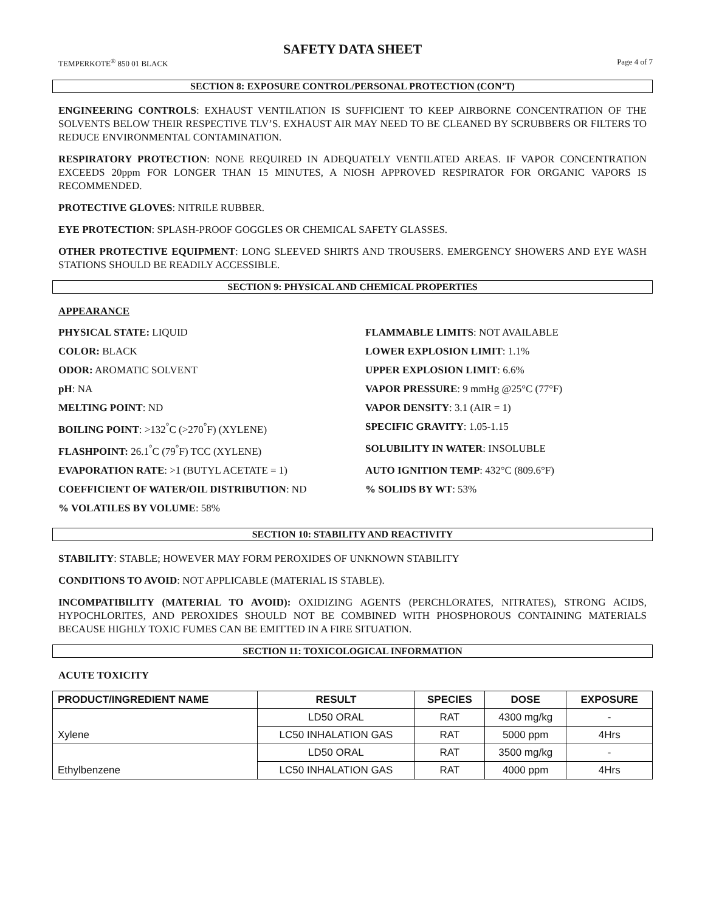SAFETY DATA SHEET
TEMPERKOTE<sup>®</sup> 850 01 BLACK Page 4 of 7
SECTION 8: EXPOSURE CONTROL/PERSONAL PROTECTION (CON’T)
ENGINEERING CONTROLS: EXHAUST VENTILATION IS SUFFICIENT TO KEEP AIRBORNE CONCENTRATION OF THE SOLVENTS BELOW THEIR RESPECTIVE TLV’S. EXHAUST AIR MAY NEED TO BE CLEANED BY SCRUBBERS OR FILTERS TO REDUCE ENVIRONMENTAL CONTAMINATION.
RESPIRATORY PROTECTION: NONE REQUIRED IN ADEQUATELY VENTILATED AREAS. IF VAPOR CONCENTRATION EXCEEDS 20ppm FOR LONGER THAN 15 MINUTES, A NIOSH APPROVED RESPIRATOR FOR ORGANIC VAPORS IS RECOMMENDED.
PROTECTIVE GLOVES: NITRILE RUBBER.
EYE PROTECTION: SPLASH-PROOF GOGGLES OR CHEMICAL SAFETY GLASSES.
OTHER PROTECTIVE EQUIPMENT: LONG SLEEVED SHIRTS AND TROUSERS. EMERGENCY SHOWERS AND EYE WASH STATIONS SHOULD BE READILY ACCESSIBLE.
SECTION 9: PHYSICAL AND CHEMICAL PROPERTIES
APPEARANCE
PHYSICAL STATE: LIQUID
FLAMMABLE LIMITS: NOT AVAILABLE
COLOR: BLACK
LOWER EXPLOSION LIMIT: 1.1%
ODOR: AROMATIC SOLVENT
UPPER EXPLOSION LIMIT: 6.6%
pH: NA
VAPOR PRESSURE: 9 mmHg @25°C (77°F)
MELTING POINT: ND
VAPOR DENSITY: 3.1 (AIR = 1)
BOILING POINT: >132<sup>°</sup>C (>270<sup>°</sup>F) (XYLENE)
SPECIFIC GRAVITY: 1.05-1.15
FLASHPOINT: 26.1<sup>°</sup>C (79<sup>°</sup>F) TCC (XYLENE)
SOLUBILITY IN WATER: INSOLUBLE
EVAPORATION RATE: >1 (BUTYL ACETATE = 1)
AUTO IGNITION TEMP: 432°C (809.6°F)
COEFFICIENT OF WATER/OIL DISTRIBUTION: ND
% SOLIDS BY WT: 53%
% VOLATILES BY VOLUME: 58%
SECTION 10: STABILITY AND REACTIVITY
STABILITY: STABLE; HOWEVER MAY FORM PEROXIDES OF UNKNOWN STABILITY
CONDITIONS TO AVOID: NOT APPLICABLE (MATERIAL IS STABLE).
INCOMPATIBILITY (MATERIAL TO AVOID): OXIDIZING AGENTS (PERCHLORATES, NITRATES), STRONG ACIDS, HYPOCHLORITES, AND PEROXIDES SHOULD NOT BE COMBINED WITH PHOSPHOROUS CONTAINING MATERIALS BECAUSE HIGHLY TOXIC FUMES CAN BE EMITTED IN A FIRE SITUATION.
SECTION 11: TOXICOLOGICAL INFORMATION
ACUTE TOXICITY
| PRODUCT/INGREDIENT NAME | RESULT | SPECIES | DOSE | EXPOSURE |
| --- | --- | --- | --- | --- |
| Xylene | LD50 ORAL | RAT | 4300 mg/kg | - |
| | LC50 INHALATION GAS | RAT | 5000 ppm | 4Hrs |
| Ethylbenzene | LD50 ORAL | RAT | 3500 mg/kg | - |
| | LC50 INHALATION GAS | RAT | 4000 ppm | 4Hrs |